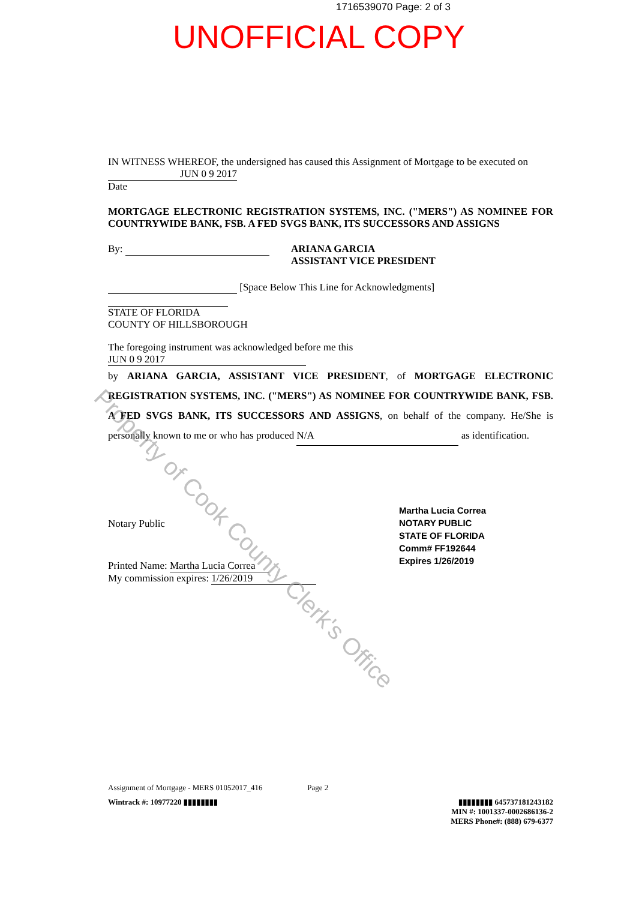1716539070 Page: 2 of 3
UNOFFICIAL COPY
IN WITNESS WHEREOF, the undersigned has caused this Assignment of Mortgage to be executed on
JUN 0 9 2017
Date
MORTGAGE ELECTRONIC REGISTRATION SYSTEMS, INC. ("MERS") AS NOMINEE FOR COUNTRYWIDE BANK, FSB. A FED SVGS BANK, ITS SUCCESSORS AND ASSIGNS
By: ARIANA GARCIA
ASSISTANT VICE PRESIDENT
[Space Below This Line for Acknowledgments]
STATE OF FLORIDA
COUNTY OF HILLSBOROUGH
The foregoing instrument was acknowledged before me this JUN 0 9 2017
by ARIANA GARCIA, ASSISTANT VICE PRESIDENT, of MORTGAGE ELECTRONIC REGISTRATION SYSTEMS, INC. ("MERS") AS NOMINEE FOR COUNTRYWIDE BANK, FSB. A FED SVGS BANK, ITS SUCCESSORS AND ASSIGNS, on behalf of the company. He/She is personally known to me or who has produced N/A as identification.
Notary Public
Printed Name: Martha Lucia Correa
My commission expires: 1/26/2019
Martha Lucia Correa
NOTARY PUBLIC
STATE OF FLORIDA
Comm# FF192644
Expires 1/26/2019
Property of Cook County Clerk's Office
Assignment of Mortgage - MERS 01052017_416 Page 2
Wintrack #: 10977220 ▮▮▮▮▮▮▮▮ ▮▮▮▮▮▮▮▮ 645737181243182
MIN #: 1001337-0002686136-2
MERS Phone#: (888) 679-6377